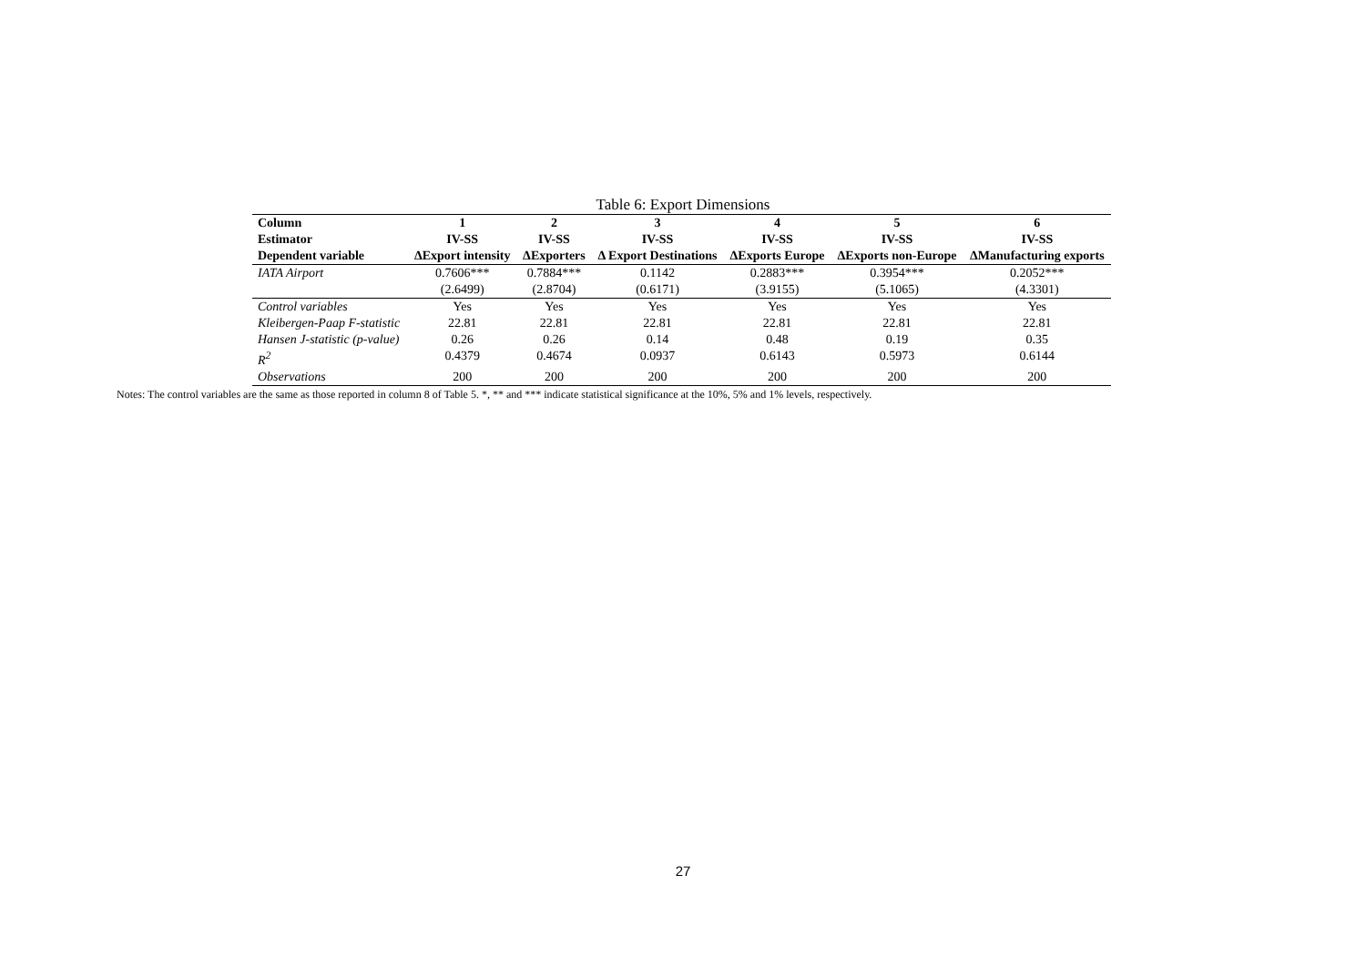Table 6: Export Dimensions
| Column | 1 | 2 | 3 | 4 | 5 | 6 |
| --- | --- | --- | --- | --- | --- | --- |
| Estimator | IV-SS | IV-SS | IV-SS | IV-SS | IV-SS | IV-SS |
| Dependent variable | ΔExport intensity | ΔExporters | Δ Export Destinations | ΔExports Europe | ΔExports non-Europe | ΔManufacturing exports |
| IATA Airport | 0.7606*** | 0.7884*** | 0.1142 | 0.2883*** | 0.3954*** | 0.2052*** |
| | (2.6499) | (2.8704) | (0.6171) | (3.9155) | (5.1065) | (4.3301) |
| Control variables | Yes | Yes | Yes | Yes | Yes | Yes |
| Kleibergen-Paap F-statistic | 22.81 | 22.81 | 22.81 | 22.81 | 22.81 | 22.81 |
| Hansen J-statistic (p-value) | 0.26 | 0.26 | 0.14 | 0.48 | 0.19 | 0.35 |
| R<sup>2</sup> | 0.4379 | 0.4674 | 0.0937 | 0.6143 | 0.5973 | 0.6144 |
| Observations | 200 | 200 | 200 | 200 | 200 | 200 |
Notes: The control variables are the same as those reported in column 8 of Table 5. *, ** and *** indicate statistical significance at the 10%, 5% and 1% levels, respectively.
27